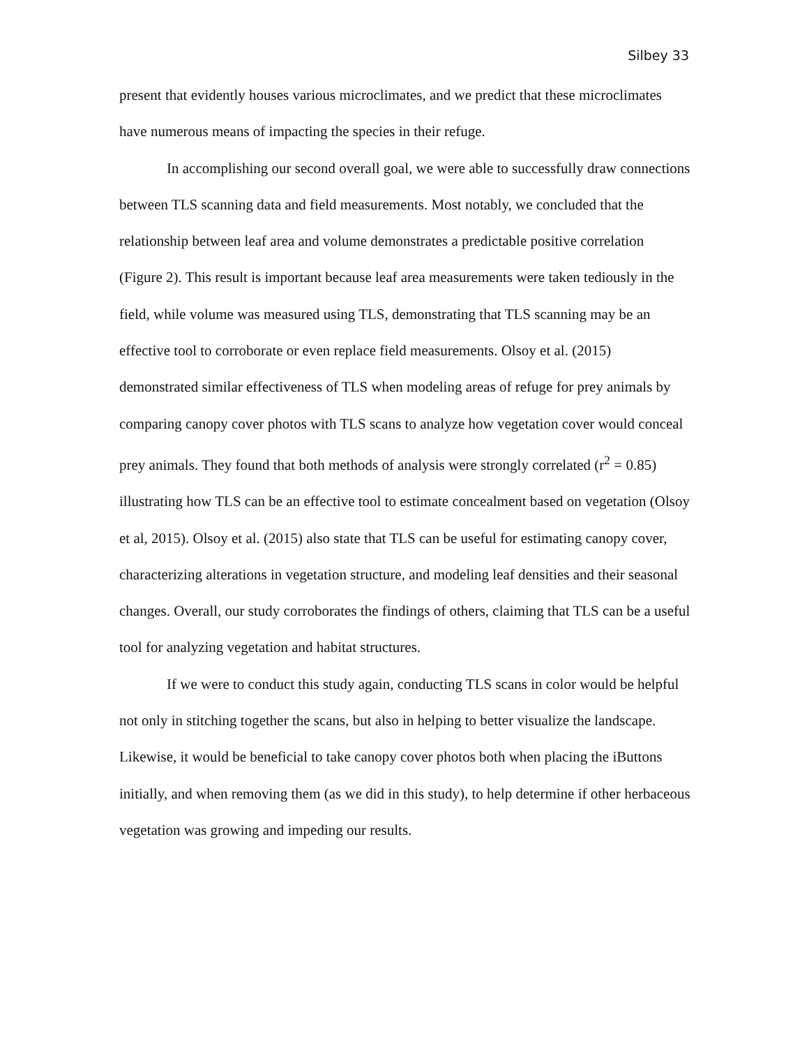Silbey 33
present that evidently houses various microclimates, and we predict that these microclimates have numerous means of impacting the species in their refuge.
In accomplishing our second overall goal, we were able to successfully draw connections between TLS scanning data and field measurements. Most notably, we concluded that the relationship between leaf area and volume demonstrates a predictable positive correlation (Figure 2). This result is important because leaf area measurements were taken tediously in the field, while volume was measured using TLS, demonstrating that TLS scanning may be an effective tool to corroborate or even replace field measurements. Olsoy et al. (2015) demonstrated similar effectiveness of TLS when modeling areas of refuge for prey animals by comparing canopy cover photos with TLS scans to analyze how vegetation cover would conceal prey animals. They found that both methods of analysis were strongly correlated (r<sup>2</sup> = 0.85) illustrating how TLS can be an effective tool to estimate concealment based on vegetation (Olsoy et al, 2015). Olsoy et al. (2015) also state that TLS can be useful for estimating canopy cover, characterizing alterations in vegetation structure, and modeling leaf densities and their seasonal changes. Overall, our study corroborates the findings of others, claiming that TLS can be a useful tool for analyzing vegetation and habitat structures.
If we were to conduct this study again, conducting TLS scans in color would be helpful not only in stitching together the scans, but also in helping to better visualize the landscape. Likewise, it would be beneficial to take canopy cover photos both when placing the iButtons initially, and when removing them (as we did in this study), to help determine if other herbaceous vegetation was growing and impeding our results.